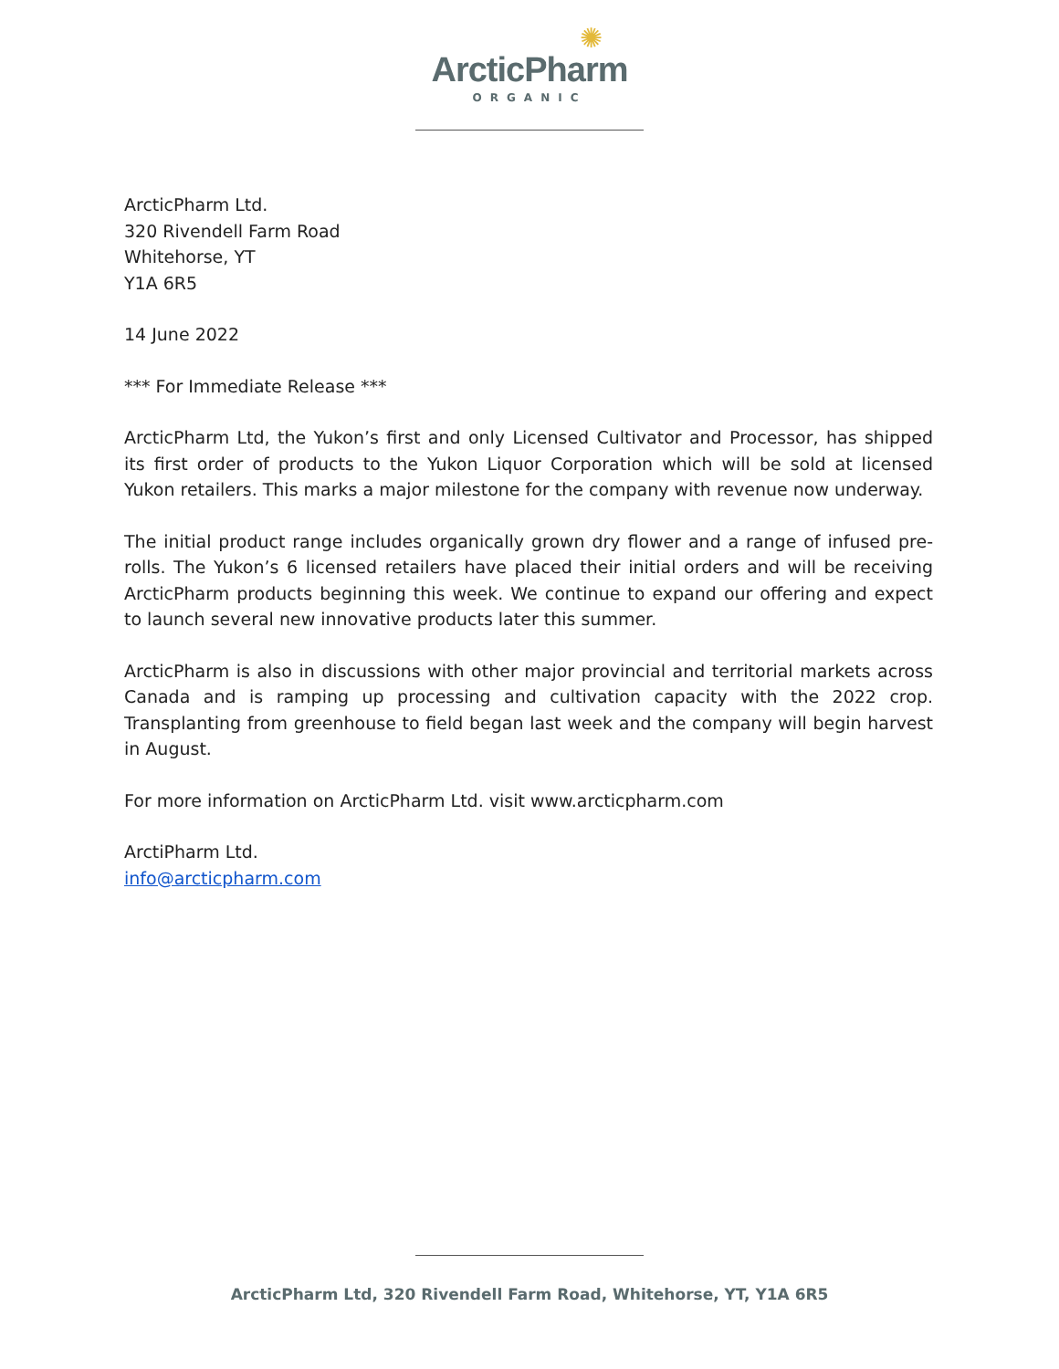✺
ArcticPharm
ORGANIC
ArcticPharm Ltd.
320 Rivendell Farm Road
Whitehorse, YT
Y1A 6R5
14 June 2022
*** For Immediate Release ***
ArcticPharm Ltd, the Yukon’s first and only Licensed Cultivator and Processor, has shipped its first order of products to the Yukon Liquor Corporation which will be sold at licensed Yukon retailers. This marks a major milestone for the company with revenue now underway.
The initial product range includes organically grown dry flower and a range of infused pre-rolls. The Yukon’s 6 licensed retailers have placed their initial orders and will be receiving ArcticPharm products beginning this week. We continue to expand our offering and expect to launch several new innovative products later this summer.
ArcticPharm is also in discussions with other major provincial and territorial markets across Canada and is ramping up processing and cultivation capacity with the 2022 crop. Transplanting from greenhouse to field began last week and the company will begin harvest in August.
For more information on ArcticPharm Ltd. visit www.arcticpharm.com
ArctiPharm Ltd.
info@arcticpharm.com
ArcticPharm Ltd, 320 Rivendell Farm Road, Whitehorse, YT, Y1A 6R5